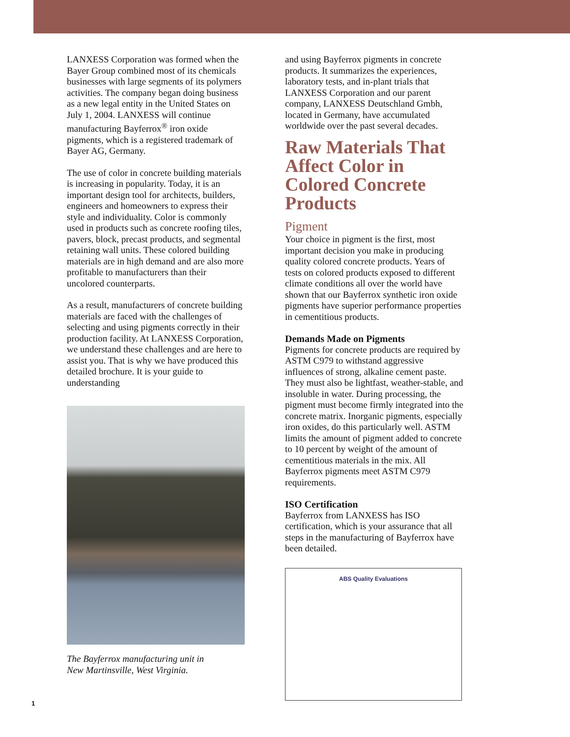LANXESS Corporation was formed when the Bayer Group combined most of its chemicals businesses with large segments of its polymers activities. The company began doing business as a new legal entity in the United States on July 1, 2004. LANXESS will continue manufacturing Bayferrox<sup>®</sup> iron oxide pigments, which is a registered trademark of Bayer AG, Germany.
The use of color in concrete building materials is increasing in popularity. Today, it is an important design tool for architects, builders, engineers and homeowners to express their style and individuality. Color is commonly used in products such as concrete roofing tiles, pavers, block, precast products, and segmental retaining wall units. These colored building materials are in high demand and are also more profitable to manufacturers than their uncolored counterparts.
As a result, manufacturers of concrete building materials are faced with the challenges of selecting and using pigments correctly in their production facility. At LANXESS Corporation, we understand these challenges and are here to assist you. That is why we have produced this detailed brochure. It is your guide to understanding
The Bayferrox manufacturing unit in
New Martinsville, West Virginia.
and using Bayferrox pigments in concrete products. It summarizes the experiences, laboratory tests, and in-plant trials that LANXESS Corporation and our parent company, LANXESS Deutschland Gmbh, located in Germany, have accumulated worldwide over the past several decades.
Raw Materials That Affect Color in Colored Concrete Products
Pigment
Your choice in pigment is the first, most important decision you make in producing quality colored concrete products. Years of tests on colored products exposed to different climate conditions all over the world have shown that our Bayferrox synthetic iron oxide pigments have superior performance properties in cementitious products.
Demands Made on Pigments
Pigments for concrete products are required by ASTM C979 to withstand aggressive influences of strong, alkaline cement paste. They must also be lightfast, weather-stable, and insoluble in water. During processing, the pigment must become firmly integrated into the concrete matrix. Inorganic pigments, especially iron oxides, do this particularly well. ASTM limits the amount of pigment added to concrete to 10 percent by weight of the amount of cementitious materials in the mix. All Bayferrox pigments meet ASTM C979 requirements.
ISO Certification
Bayferrox from LANXESS has ISO certification, which is your assurance that all steps in the manufacturing of Bayferrox have been detailed.
ABS Quality Evaluations
1